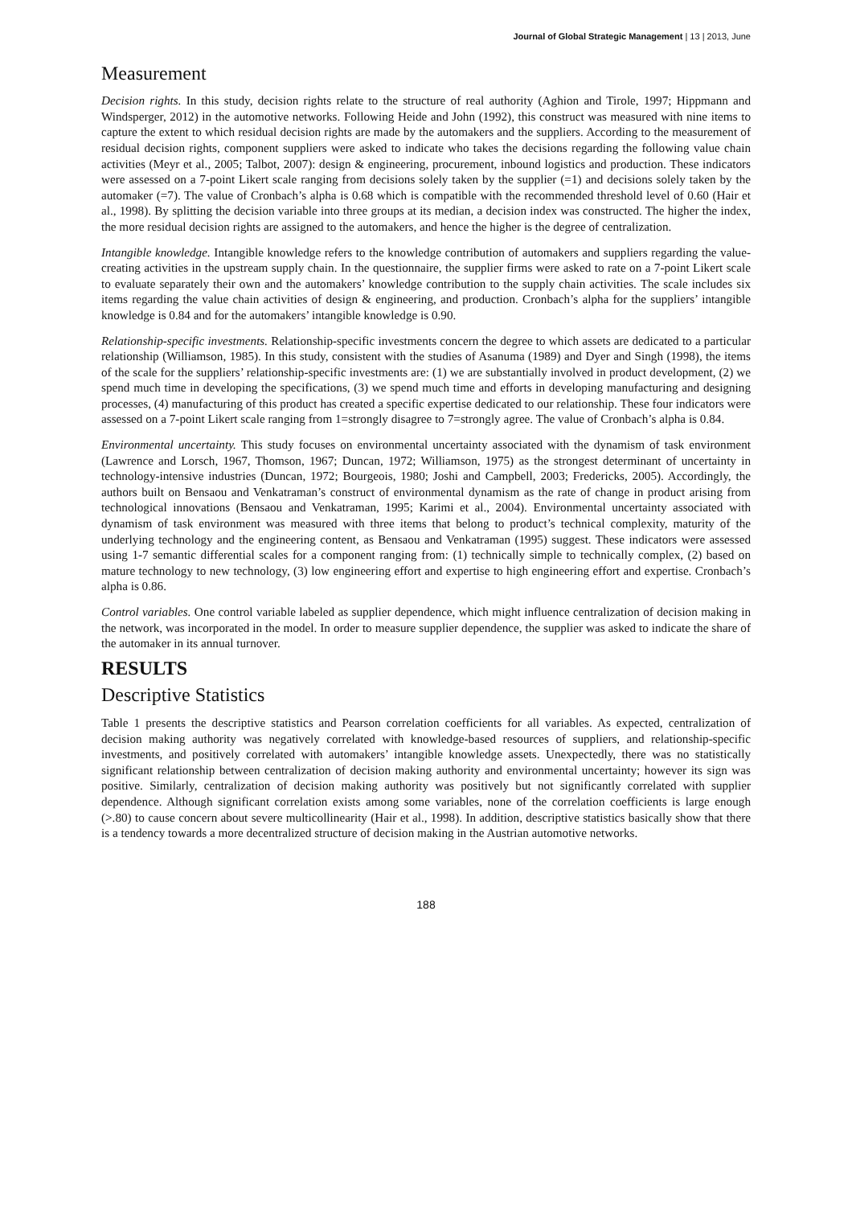Journal of Global Strategic Management | 13 | 2013, June
Measurement
Decision rights. In this study, decision rights relate to the structure of real authority (Aghion and Tirole, 1997; Hippmann and Windsperger, 2012) in the automotive networks. Following Heide and John (1992), this construct was measured with nine items to capture the extent to which residual decision rights are made by the automakers and the suppliers. According to the measurement of residual decision rights, component suppliers were asked to indicate who takes the decisions regarding the following value chain activities (Meyr et al., 2005; Talbot, 2007): design & engineering, procurement, inbound logistics and production. These indicators were assessed on a 7-point Likert scale ranging from decisions solely taken by the supplier (=1) and decisions solely taken by the automaker (=7). The value of Cronbach’s alpha is 0.68 which is compatible with the recommended threshold level of 0.60 (Hair et al., 1998). By splitting the decision variable into three groups at its median, a decision index was constructed. The higher the index, the more residual decision rights are assigned to the automakers, and hence the higher is the degree of centralization.
Intangible knowledge. Intangible knowledge refers to the knowledge contribution of automakers and suppliers regarding the value-creating activities in the upstream supply chain. In the questionnaire, the supplier firms were asked to rate on a 7-point Likert scale to evaluate separately their own and the automakers’ knowledge contribution to the supply chain activities. The scale includes six items regarding the value chain activities of design & engineering, and production. Cronbach’s alpha for the suppliers’ intangible knowledge is 0.84 and for the automakers’ intangible knowledge is 0.90.
Relationship-specific investments. Relationship-specific investments concern the degree to which assets are dedicated to a particular relationship (Williamson, 1985). In this study, consistent with the studies of Asanuma (1989) and Dyer and Singh (1998), the items of the scale for the suppliers’ relationship-specific investments are: (1) we are substantially involved in product development, (2) we spend much time in developing the specifications, (3) we spend much time and efforts in developing manufacturing and designing processes, (4) manufacturing of this product has created a specific expertise dedicated to our relationship. These four indicators were assessed on a 7-point Likert scale ranging from 1=strongly disagree to 7=strongly agree. The value of Cronbach’s alpha is 0.84.
Environmental uncertainty. This study focuses on environmental uncertainty associated with the dynamism of task environment (Lawrence and Lorsch, 1967, Thomson, 1967; Duncan, 1972; Williamson, 1975) as the strongest determinant of uncertainty in technology-intensive industries (Duncan, 1972; Bourgeois, 1980; Joshi and Campbell, 2003; Fredericks, 2005). Accordingly, the authors built on Bensaou and Venkatraman’s construct of environmental dynamism as the rate of change in product arising from technological innovations (Bensaou and Venkatraman, 1995; Karimi et al., 2004). Environmental uncertainty associated with dynamism of task environment was measured with three items that belong to product’s technical complexity, maturity of the underlying technology and the engineering content, as Bensaou and Venkatraman (1995) suggest. These indicators were assessed using 1-7 semantic differential scales for a component ranging from: (1) technically simple to technically complex, (2) based on mature technology to new technology, (3) low engineering effort and expertise to high engineering effort and expertise. Cronbach’s alpha is 0.86.
Control variables. One control variable labeled as supplier dependence, which might influence centralization of decision making in the network, was incorporated in the model. In order to measure supplier dependence, the supplier was asked to indicate the share of the automaker in its annual turnover.
RESULTS
Descriptive Statistics
Table 1 presents the descriptive statistics and Pearson correlation coefficients for all variables. As expected, centralization of decision making authority was negatively correlated with knowledge-based resources of suppliers, and relationship-specific investments, and positively correlated with automakers’ intangible knowledge assets. Unexpectedly, there was no statistically significant relationship between centralization of decision making authority and environmental uncertainty; however its sign was positive. Similarly, centralization of decision making authority was positively but not significantly correlated with supplier dependence. Although significant correlation exists among some variables, none of the correlation coefficients is large enough (>.80) to cause concern about severe multicollinearity (Hair et al., 1998). In addition, descriptive statistics basically show that there is a tendency towards a more decentralized structure of decision making in the Austrian automotive networks.
188